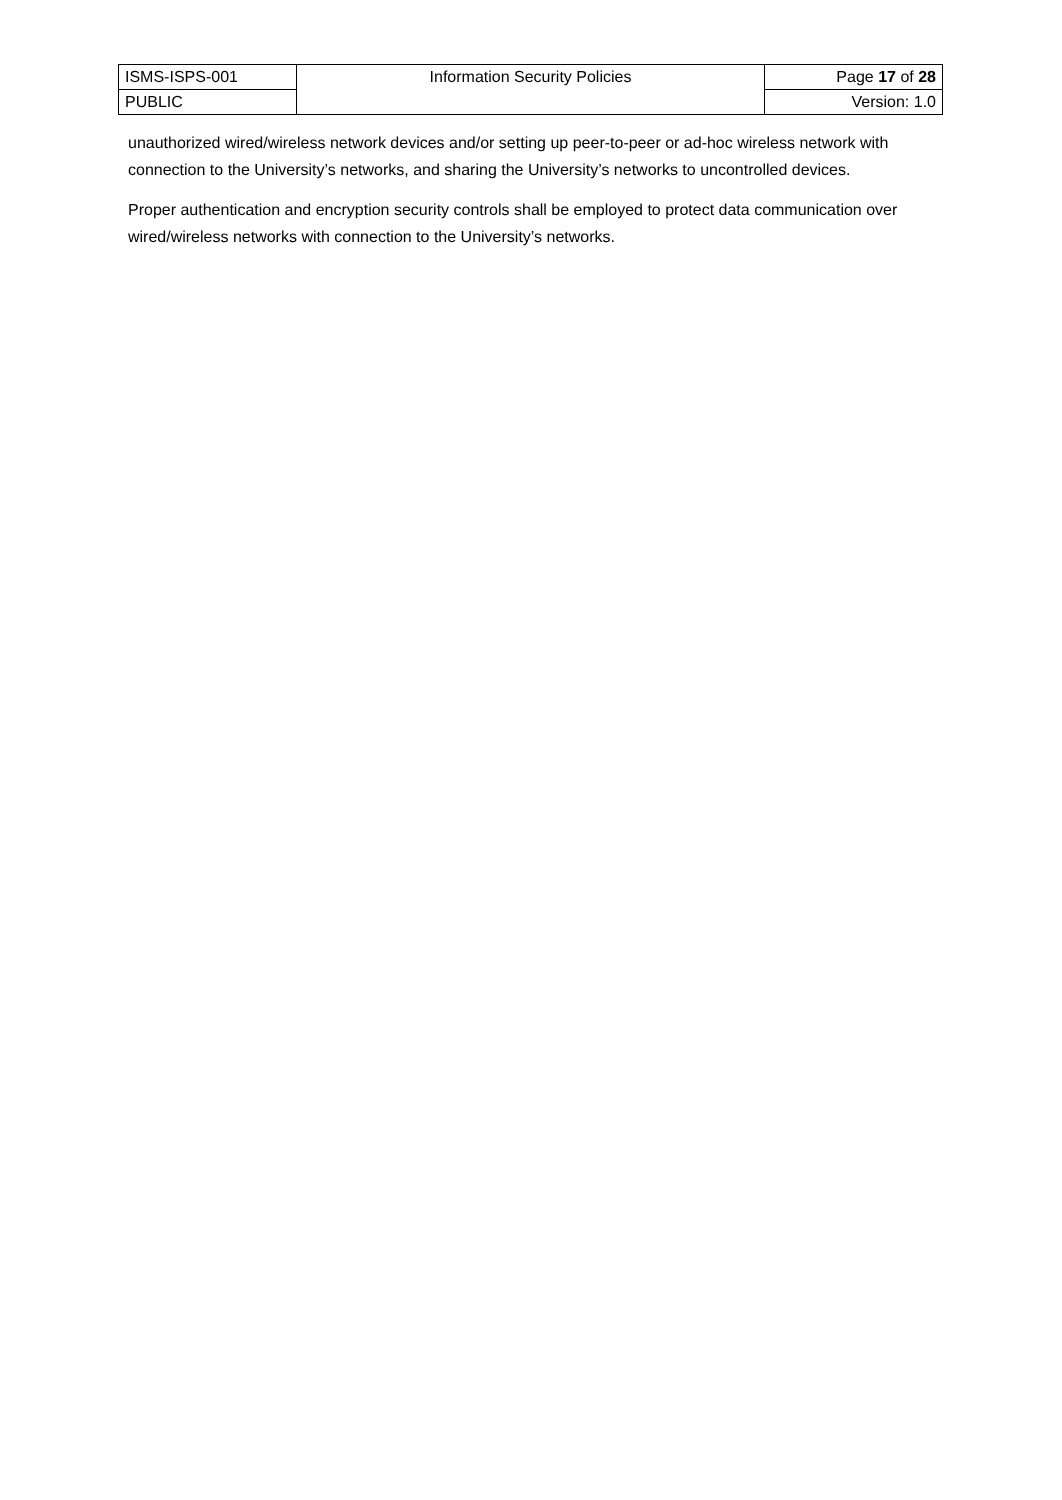| ISMS-ISPS-001 | Information Security Policies | Page 17 of 28 |
| PUBLIC | | Version: 1.0 |
unauthorized wired/wireless network devices and/or setting up peer-to-peer or ad-hoc wireless network with connection to the University’s networks, and sharing the University’s networks to uncontrolled devices.
Proper authentication and encryption security controls shall be employed to protect data communication over wired/wireless networks with connection to the University’s networks.